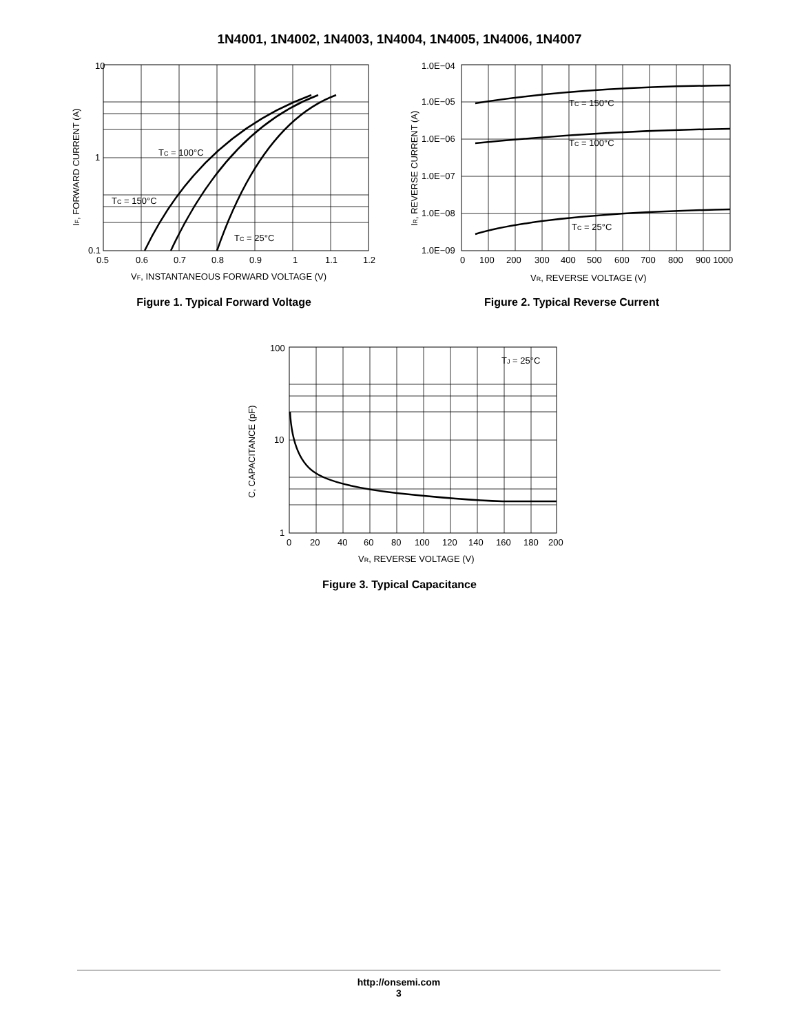1N4001, 1N4002, 1N4003, 1N4004, 1N4005, 1N4006, 1N4007
10
1
0.1
0.5
0.6
0.7
0.8
0.9
1
1.1
1.2
VF, INSTANTANEOUS FORWARD VOLTAGE (V)
IF, FORWARD CURRENT (A)
TC = 100°C
TC = 150°C
TC = 25°C
Figure 1. Typical Forward Voltage
1.0E−04
1.0E−05
1.0E−06
1.0E−07
1.0E−08
1.0E−09
0
100
200
300
400
500
600
700
800
900 1000
VR, REVERSE VOLTAGE (V)
IR, REVERSE CURRENT (A)
TC = 150°C
TC = 100°C
TC = 25°C
Figure 2. Typical Reverse Current
100
10
1
0
20
40
60
80
100
120
140
160
180
200
VR, REVERSE VOLTAGE (V)
C, CAPACITANCE (pF)
TJ = 25°C
Figure 3. Typical Capacitance
http://onsemi.com
3